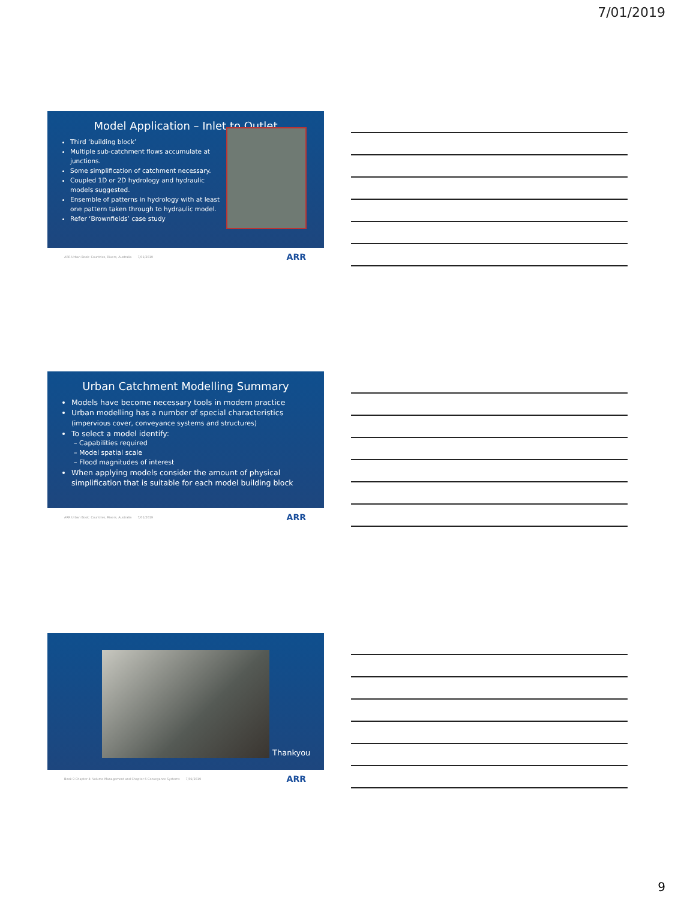7/01/2019
Model Application – Inlet to Outlet
Third ‘building block’
Multiple sub-catchment flows accumulate at junctions.
Some simplification of catchment necessary.
Coupled 1D or 2D hydrology and hydraulic models suggested.
Ensemble of patterns in hydrology with at least one pattern taken through to hydraulic model.
Refer ‘Brownfields’ case study
ARR Urban Book: Countries, Rivers, Australia 7/01/2019 ARR
Urban Catchment Modelling Summary
Models have become necessary tools in modern practice
Urban modelling has a number of special characteristics
(impervious cover, conveyance systems and structures)
To select a model identify:
– Capabilities required
– Model spatial scale
– Flood magnitudes of interest
When applying models consider the amount of physical simplification that is suitable for each model building block
ARR Urban Book: Countries, Rivers, Australia 7/01/2019 ARR
Thankyou
Book 9 Chapter 4: Volume Management and Chapter 6 Conveyance Systems 7/01/2019 ARR
9